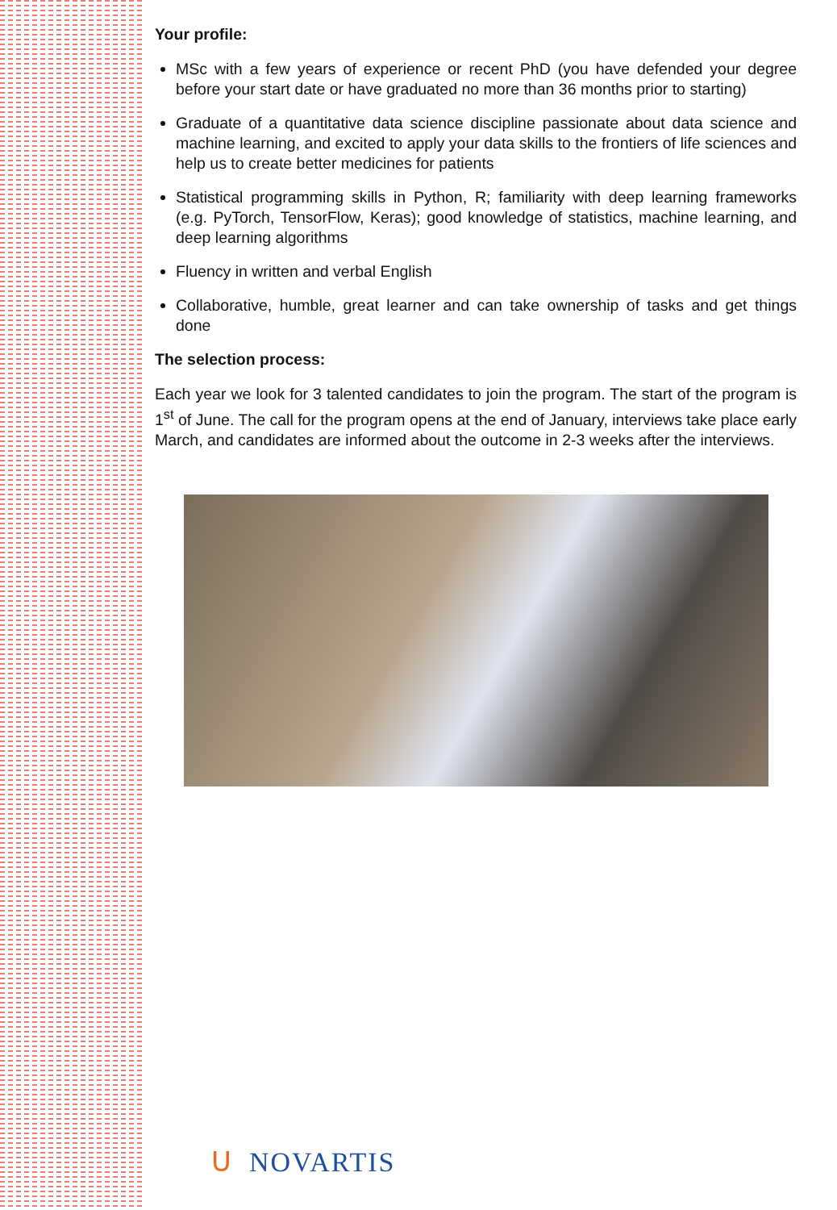Your profile:
MSc with a few years of experience or recent PhD (you have defended your degree before your start date or have graduated no more than 36 months prior to starting)
Graduate of a quantitative data science discipline passionate about data science and machine learning, and excited to apply your data skills to the frontiers of life sciences and help us to create better medicines for patients
Statistical programming skills in Python, R; familiarity with deep learning frameworks (e.g. PyTorch, TensorFlow, Keras); good knowledge of statistics, machine learning, and deep learning algorithms
Fluency in written and verbal English
Collaborative, humble, great learner and can take ownership of tasks and get things done
The selection process:
Each year we look for 3 talented candidates to join the program. The start of the program is 1<sup>st</sup> of June. The call for the program opens at the end of January, interviews take place early March, and candidates are informed about the outcome in 2-3 weeks after the interviews.
ᑌ NOVARTIS